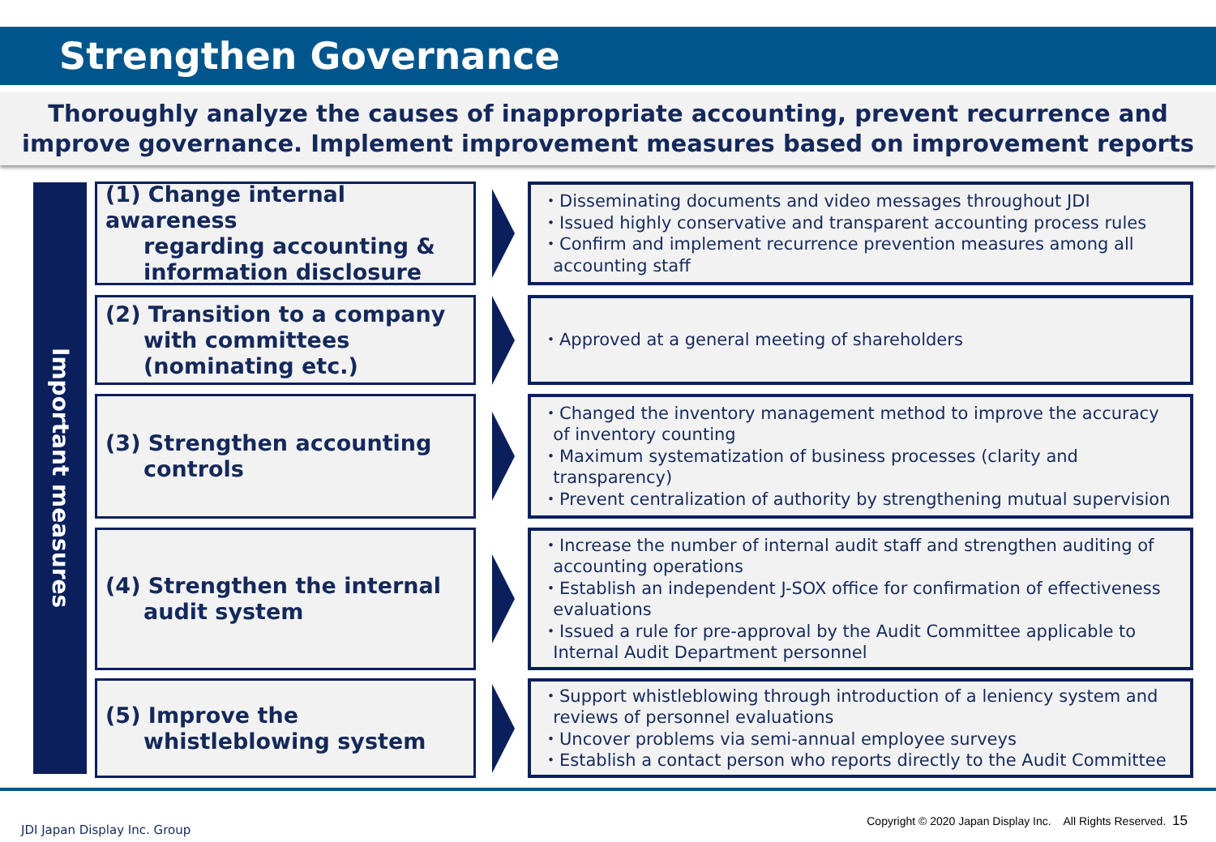Strengthen Governance
Thoroughly analyze the causes of inappropriate accounting, prevent recurrence and
improve governance. Implement improvement measures based on improvement reports
Important measures
(1) Change internal awareness
regarding accounting &
information disclosure
・Disseminating documents and video messages throughout JDI
・Issued highly conservative and transparent accounting process rules
・Confirm and implement recurrence prevention measures among all
accounting staff
(2) Transition to a company
with committees
(nominating etc.)
・Approved at a general meeting of shareholders
(3) Strengthen accounting
controls
・Changed the inventory management method to improve the accuracy
of inventory counting
・Maximum systematization of business processes (clarity and
transparency)
・Prevent centralization of authority by strengthening mutual supervision
(4) Strengthen the internal
audit system
・Increase the number of internal audit staff and strengthen auditing of
accounting operations
・Establish an independent J-SOX office for confirmation of effectiveness
evaluations
・Issued a rule for pre-approval by the Audit Committee applicable to
Internal Audit Department personnel
(5) Improve the
whistleblowing system
・Support whistleblowing through introduction of a leniency system and
reviews of personnel evaluations
・Uncover problems via semi-annual employee surveys
・Establish a contact person who reports directly to the Audit Committee
JDI Japan Display Inc. Group
Copyright © 2020 Japan Display Inc. All Rights Reserved. 15